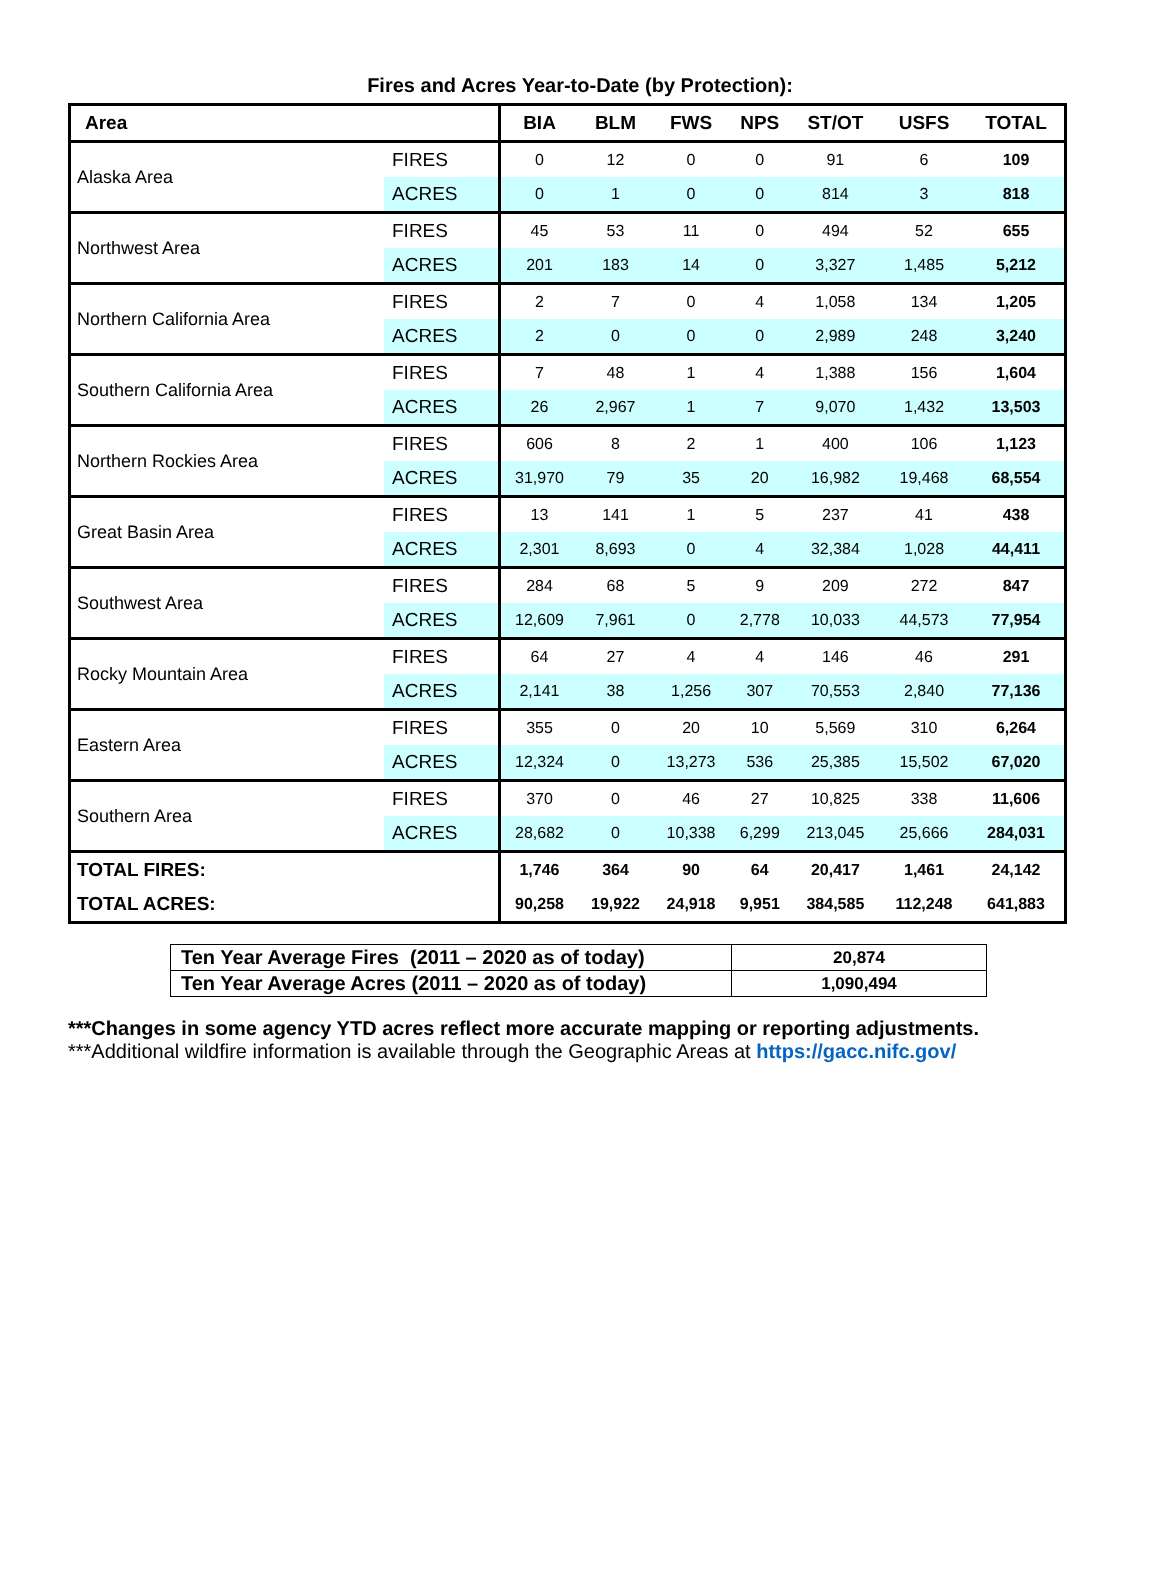Fires and Acres Year-to-Date (by Protection):
| Area | | BIA | BLM | FWS | NPS | ST/OT | USFS | TOTAL |
| --- | --- | --- | --- | --- | --- | --- | --- | --- |
| Alaska Area | FIRES | 0 | 12 | 0 | 0 | 91 | 6 | 109 |
| | ACRES | 0 | 1 | 0 | 0 | 814 | 3 | 818 |
| Northwest Area | FIRES | 45 | 53 | 11 | 0 | 494 | 52 | 655 |
| | ACRES | 201 | 183 | 14 | 0 | 3,327 | 1,485 | 5,212 |
| Northern California Area | FIRES | 2 | 7 | 0 | 4 | 1,058 | 134 | 1,205 |
| | ACRES | 2 | 0 | 0 | 0 | 2,989 | 248 | 3,240 |
| Southern California Area | FIRES | 7 | 48 | 1 | 4 | 1,388 | 156 | 1,604 |
| | ACRES | 26 | 2,967 | 1 | 7 | 9,070 | 1,432 | 13,503 |
| Northern Rockies Area | FIRES | 606 | 8 | 2 | 1 | 400 | 106 | 1,123 |
| | ACRES | 31,970 | 79 | 35 | 20 | 16,982 | 19,468 | 68,554 |
| Great Basin Area | FIRES | 13 | 141 | 1 | 5 | 237 | 41 | 438 |
| | ACRES | 2,301 | 8,693 | 0 | 4 | 32,384 | 1,028 | 44,411 |
| Southwest Area | FIRES | 284 | 68 | 5 | 9 | 209 | 272 | 847 |
| | ACRES | 12,609 | 7,961 | 0 | 2,778 | 10,033 | 44,573 | 77,954 |
| Rocky Mountain Area | FIRES | 64 | 27 | 4 | 4 | 146 | 46 | 291 |
| | ACRES | 2,141 | 38 | 1,256 | 307 | 70,553 | 2,840 | 77,136 |
| Eastern Area | FIRES | 355 | 0 | 20 | 10 | 5,569 | 310 | 6,264 |
| | ACRES | 12,324 | 0 | 13,273 | 536 | 25,385 | 15,502 | 67,020 |
| Southern Area | FIRES | 370 | 0 | 46 | 27 | 10,825 | 338 | 11,606 |
| | ACRES | 28,682 | 0 | 10,338 | 6,299 | 213,045 | 25,666 | 284,031 |
| TOTAL FIRES: | | 1,746 | 364 | 90 | 64 | 20,417 | 1,461 | 24,142 |
| TOTAL ACRES: | | 90,258 | 19,922 | 24,918 | 9,951 | 384,585 | 112,248 | 641,883 |
| Ten Year Average Fires (2011 – 2020 as of today) | 20,874 |
| Ten Year Average Acres (2011 – 2020 as of today) | 1,090,494 |
***Changes in some agency YTD acres reflect more accurate mapping or reporting adjustments.
***Additional wildfire information is available through the Geographic Areas at https://gacc.nifc.gov/